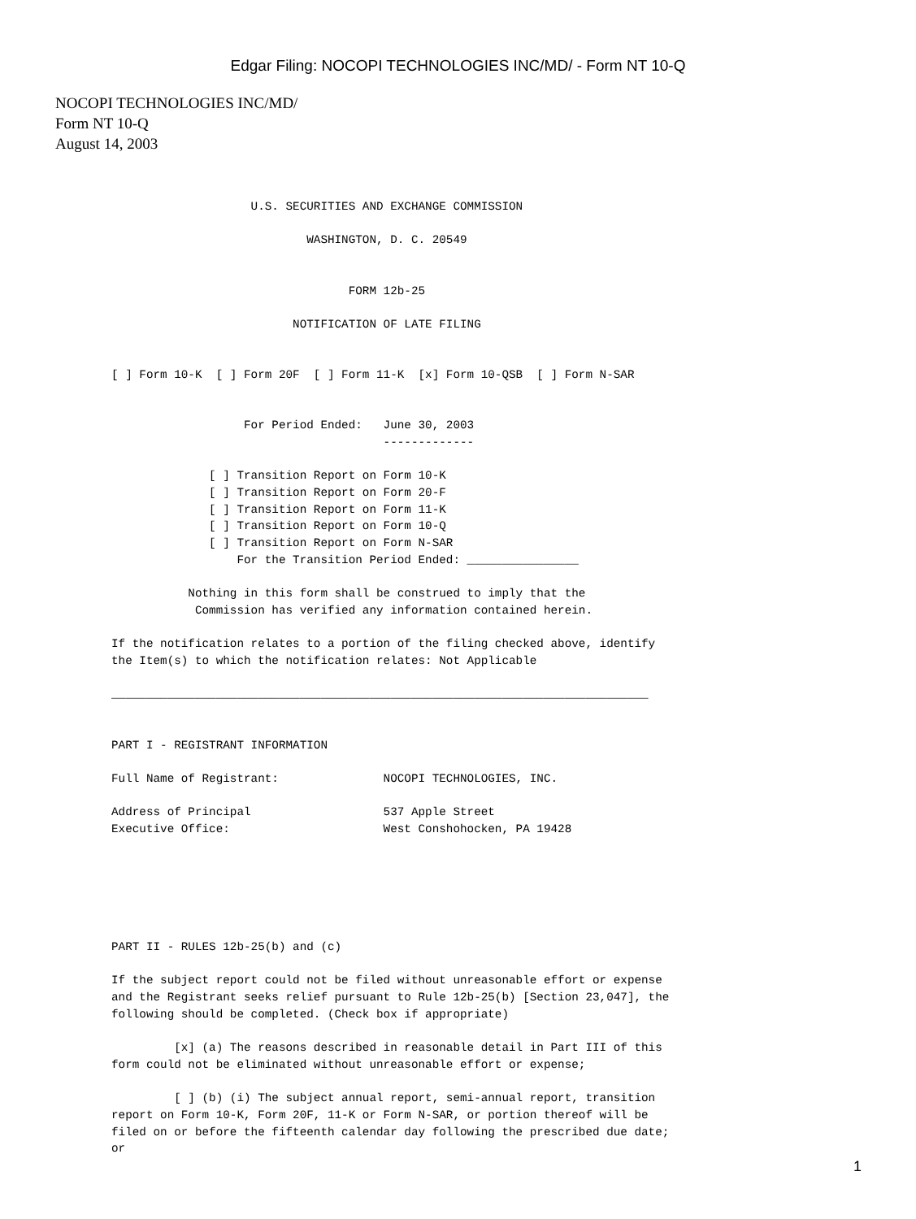Edgar Filing: NOCOPI TECHNOLOGIES INC/MD/ - Form NT 10-Q
NOCOPI TECHNOLOGIES INC/MD/
Form NT 10-Q
August 14, 2003
                    U.S. SECURITIES AND EXCHANGE COMMISSION

                            WASHINGTON, D. C. 20549


                                  FORM 12b-25

                          NOTIFICATION OF LATE FILING


[ ] Form 10-K  [ ] Form 20F  [ ] Form 11-K  [x] Form 10-QSB  [ ] Form N-SAR


                   For Period Ended:   June 30, 2003
                                       -------------

              [ ] Transition Report on Form 10-K
              [ ] Transition Report on Form 20-F
              [ ] Transition Report on Form 11-K
              [ ] Transition Report on Form 10-Q
              [ ] Transition Report on Form N-SAR
                  For the Transition Period Ended: ________________

           Nothing in this form shall be construed to imply that the
            Commission has verified any information contained herein.

If the notification relates to a portion of the filing checked above, identify
the Item(s) to which the notification relates: Not Applicable

_____________________________________________________________________________


PART I - REGISTRANT INFORMATION

Full Name of Registrant:               NOCOPI TECHNOLOGIES, INC.

Address of Principal                   537 Apple Street
Executive Office:                      West Conshohocken, PA 19428






PART II - RULES 12b-25(b) and (c)

If the subject report could not be filed without unreasonable effort or expense
and the Registrant seeks relief pursuant to Rule 12b-25(b) [Section 23,047], the
following should be completed. (Check box if appropriate)

         [x] (a) The reasons described in reasonable detail in Part III of this
form could not be eliminated without unreasonable effort or expense;

         [ ] (b) (i) The subject annual report, semi-annual report, transition
report on Form 10-K, Form 20F, 11-K or Form N-SAR, or portion thereof will be
filed on or before the fifteenth calendar day following the prescribed due date;
or
1